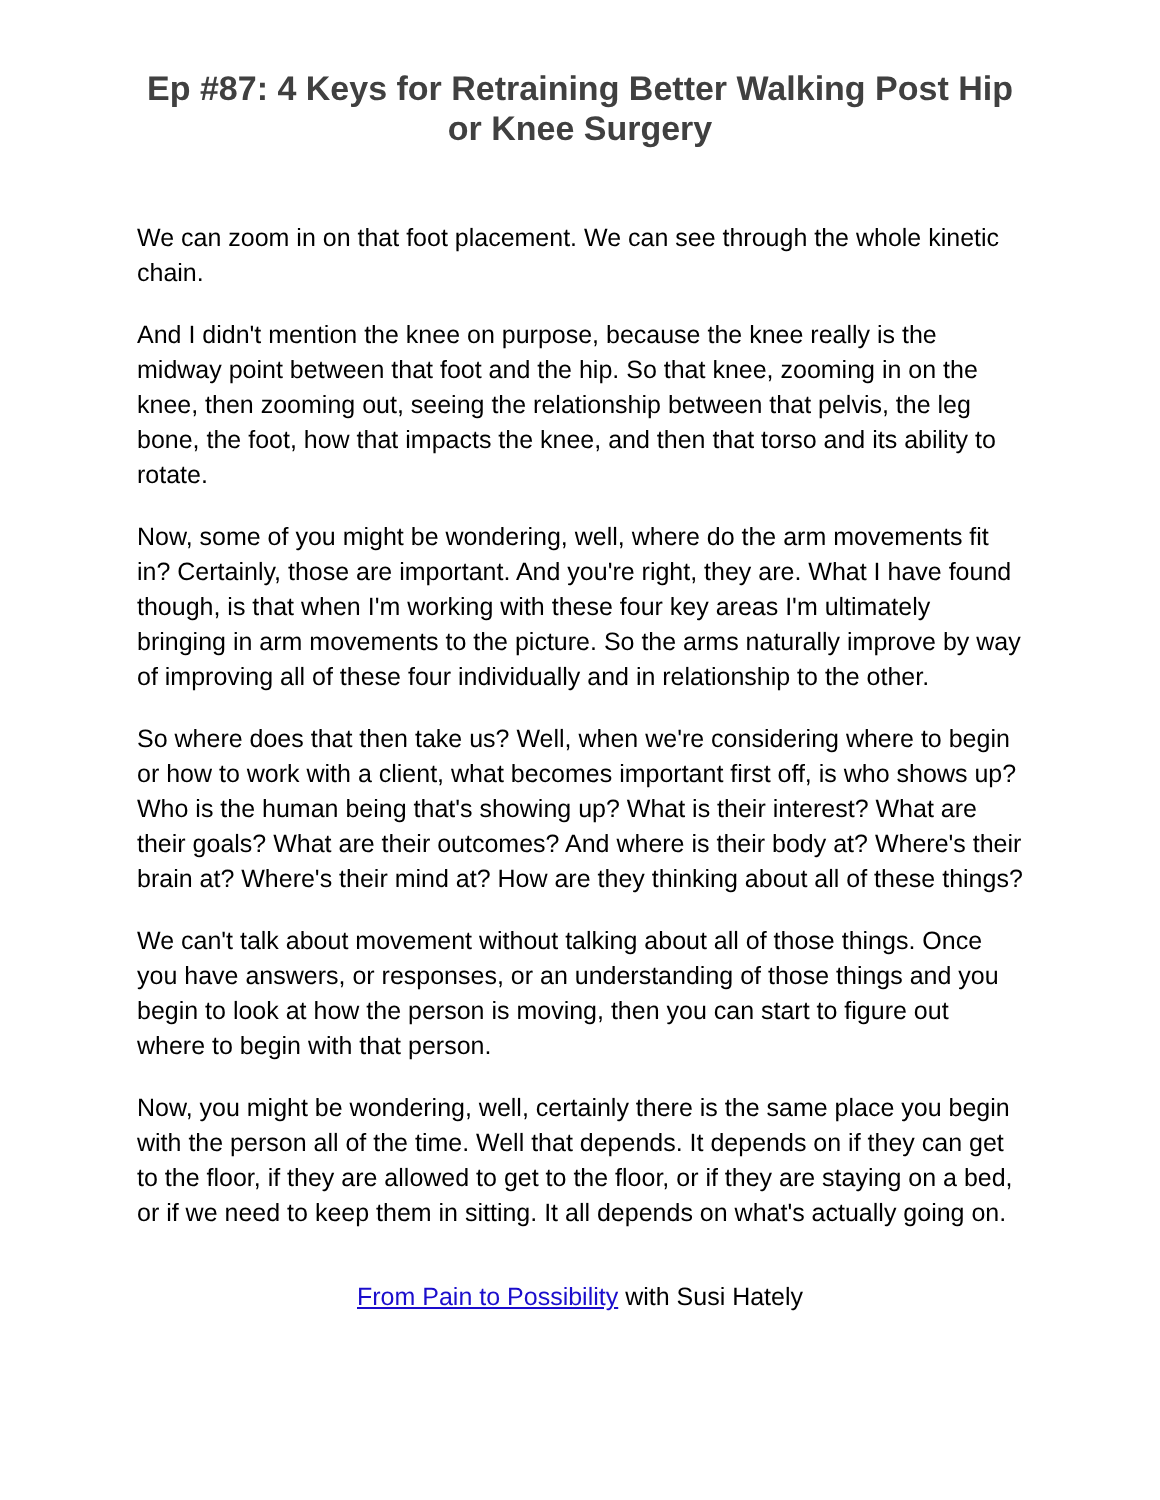Ep #87: 4 Keys for Retraining Better Walking Post Hip or Knee Surgery
We can zoom in on that foot placement. We can see through the whole kinetic chain.
And I didn't mention the knee on purpose, because the knee really is the midway point between that foot and the hip. So that knee, zooming in on the knee, then zooming out, seeing the relationship between that pelvis, the leg bone, the foot, how that impacts the knee, and then that torso and its ability to rotate.
Now, some of you might be wondering, well, where do the arm movements fit in? Certainly, those are important. And you're right, they are. What I have found though, is that when I'm working with these four key areas I'm ultimately bringing in arm movements to the picture. So the arms naturally improve by way of improving all of these four individually and in relationship to the other.
So where does that then take us? Well, when we're considering where to begin or how to work with a client, what becomes important first off, is who shows up? Who is the human being that's showing up? What is their interest? What are their goals? What are their outcomes? And where is their body at? Where's their brain at? Where's their mind at? How are they thinking about all of these things?
We can't talk about movement without talking about all of those things. Once you have answers, or responses, or an understanding of those things and you begin to look at how the person is moving, then you can start to figure out where to begin with that person.
Now, you might be wondering, well, certainly there is the same place you begin with the person all of the time. Well that depends. It depends on if they can get to the floor, if they are allowed to get to the floor, or if they are staying on a bed, or if we need to keep them in sitting. It all depends on what's actually going on.
From Pain to Possibility with Susi Hately